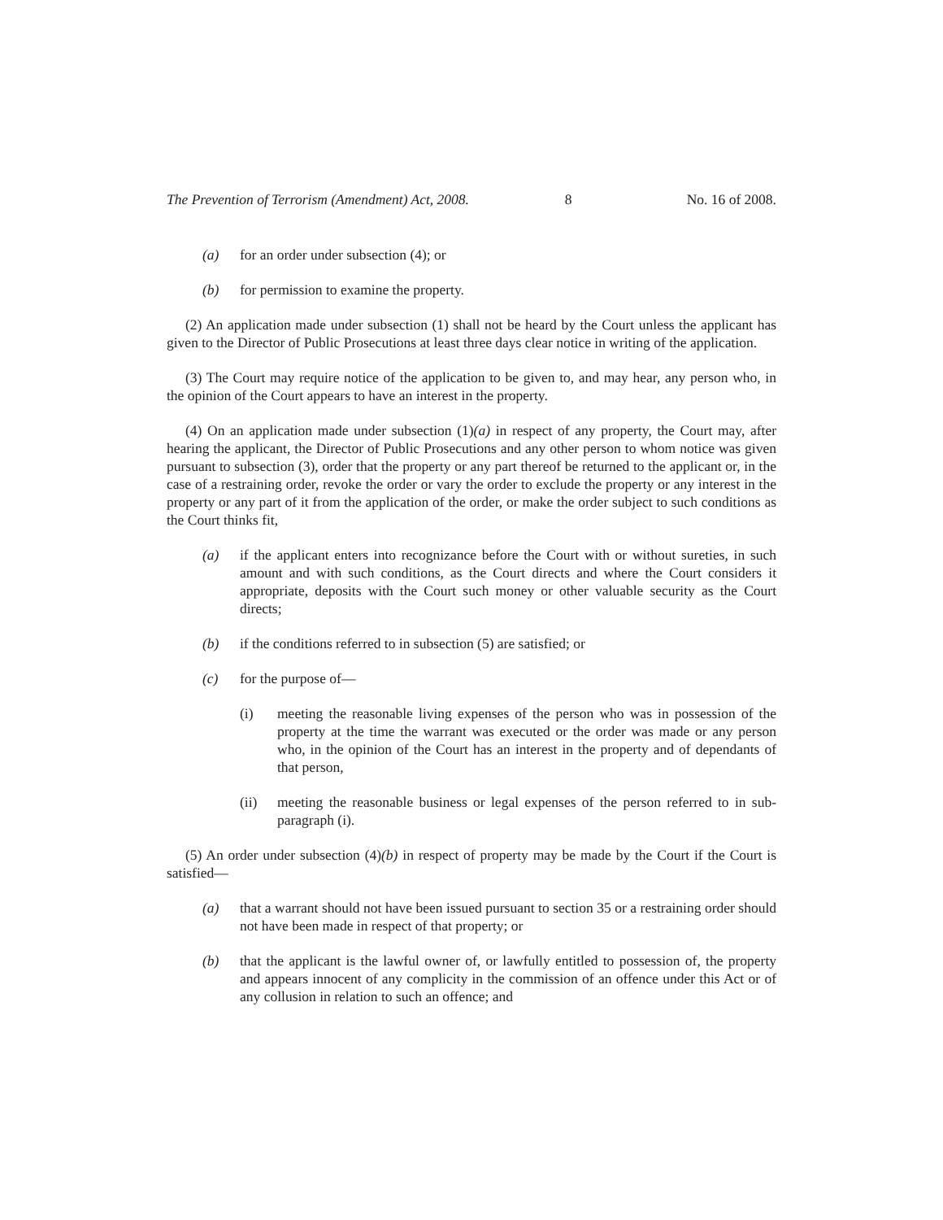The Prevention of Terrorism (Amendment) Act, 2008. 8 No. 16 of 2008.
(a) for an order under subsection (4); or
(b) for permission to examine the property.
(2) An application made under subsection (1) shall not be heard by the Court unless the applicant has given to the Director of Public Prosecutions at least three days clear notice in writing of the application.
(3) The Court may require notice of the application to be given to, and may hear, any person who, in the opinion of the Court appears to have an interest in the property.
(4) On an application made under subsection (1)(a) in respect of any property, the Court may, after hearing the applicant, the Director of Public Prosecutions and any other person to whom notice was given pursuant to subsection (3), order that the property or any part thereof be returned to the applicant or, in the case of a restraining order, revoke the order or vary the order to exclude the property or any interest in the property or any part of it from the application of the order, or make the order subject to such conditions as the Court thinks fit,
(a) if the applicant enters into recognizance before the Court with or without sureties, in such amount and with such conditions, as the Court directs and where the Court considers it appropriate, deposits with the Court such money or other valuable security as the Court directs;
(b) if the conditions referred to in subsection (5) are satisfied; or
(c) for the purpose of—
(i) meeting the reasonable living expenses of the person who was in possession of the property at the time the warrant was executed or the order was made or any person who, in the opinion of the Court has an interest in the property and of dependants of that person,
(ii) meeting the reasonable business or legal expenses of the person referred to in sub-paragraph (i).
(5) An order under subsection (4)(b) in respect of property may be made by the Court if the Court is satisfied—
(a) that a warrant should not have been issued pursuant to section 35 or a restraining order should not have been made in respect of that property; or
(b) that the applicant is the lawful owner of, or lawfully entitled to possession of, the property and appears innocent of any complicity in the commission of an offence under this Act or of any collusion in relation to such an offence; and